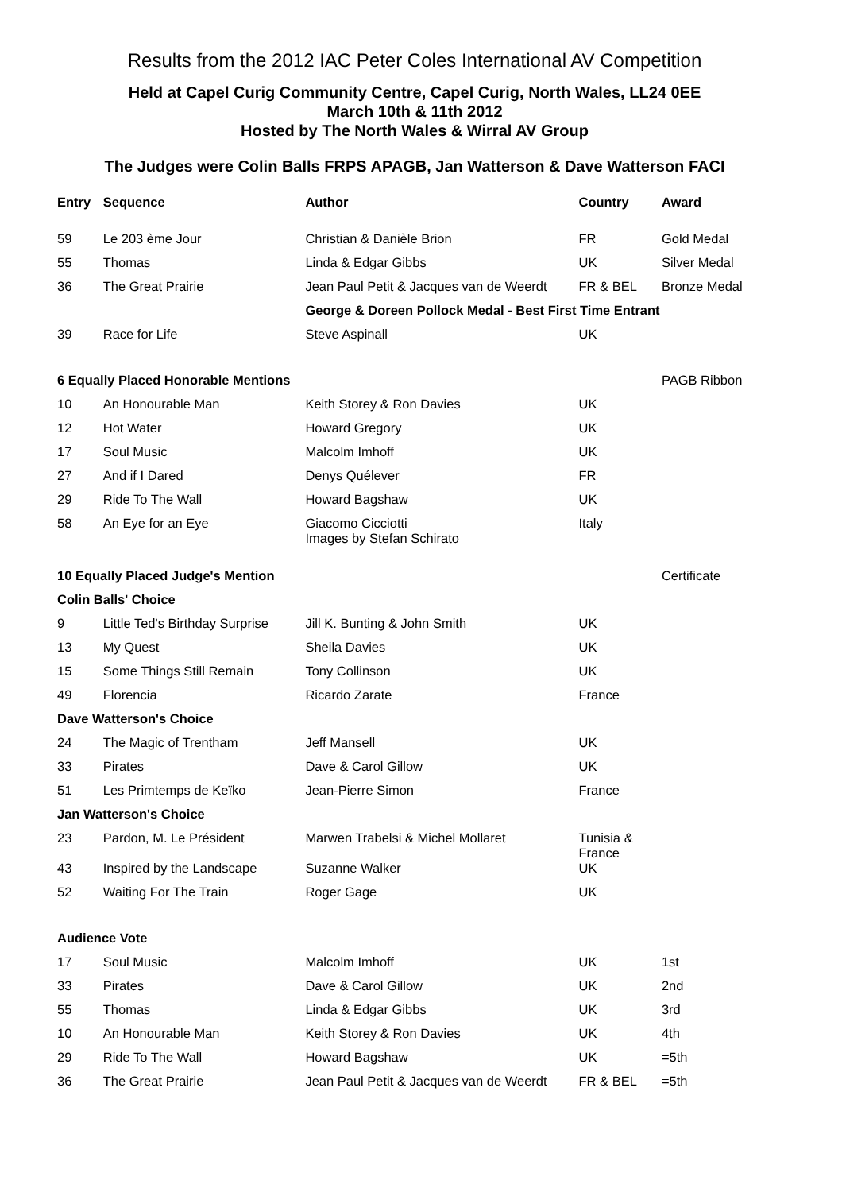Results from the 2012 IAC Peter Coles International AV Competition
Held at Capel Curig Community Centre, Capel Curig, North Wales, LL24 0EE
March 10th & 11th 2012
Hosted by The North Wales & Wirral AV Group
The Judges were Colin Balls FRPS APAGB, Jan Watterson & Dave Watterson FACI
| Entry | Sequence | Author | Country | Award |
| --- | --- | --- | --- | --- |
| 59 | Le 203 ème Jour | Christian & Danièle Brion | FR | Gold Medal |
| 55 | Thomas | Linda & Edgar Gibbs | UK | Silver Medal |
| 36 | The Great Prairie | Jean Paul Petit & Jacques van de Weerdt | FR & BEL | Bronze Medal |
| | | George & Doreen Pollock Medal - Best First Time Entrant | | |
| 39 | Race for Life | Steve Aspinall | UK | |
| 6 Equally Placed Honorable Mentions | | | | PAGB Ribbon |
| 10 | An Honourable Man | Keith Storey & Ron Davies | UK | |
| 12 | Hot Water | Howard Gregory | UK | |
| 17 | Soul Music | Malcolm Imhoff | UK | |
| 27 | And if I Dared | Denys Quélever | FR | |
| 29 | Ride To The Wall | Howard Bagshaw | UK | |
| 58 | An Eye for an Eye | Giacomo Cicciotti Images by Stefan Schirato | Italy | |
| 10 Equally Placed Judge's Mention | | | | Certificate |
| Colin Balls' Choice | | | | |
| 9 | Little Ted's Birthday Surprise | Jill K. Bunting & John Smith | UK | |
| 13 | My Quest | Sheila Davies | UK | |
| 15 | Some Things Still Remain | Tony Collinson | UK | |
| 49 | Florencia | Ricardo Zarate | France | |
| Dave Watterson's Choice | | | | |
| 24 | The Magic of Trentham | Jeff Mansell | UK | |
| 33 | Pirates | Dave & Carol Gillow | UK | |
| 51 | Les Primtemps de Keïko | Jean-Pierre Simon | France | |
| Jan Watterson's Choice | | | | |
| 23 | Pardon, M. Le Président | Marwen Trabelsi & Michel Mollaret | Tunisia & France | |
| 43 | Inspired by the Landscape | Suzanne Walker | UK | |
| 52 | Waiting For The Train | Roger Gage | UK | |
| Audience Vote | | | | |
| 17 | Soul Music | Malcolm Imhoff | UK | 1st |
| 33 | Pirates | Dave & Carol Gillow | UK | 2nd |
| 55 | Thomas | Linda & Edgar Gibbs | UK | 3rd |
| 10 | An Honourable Man | Keith Storey & Ron Davies | UK | 4th |
| 29 | Ride To The Wall | Howard Bagshaw | UK | =5th |
| 36 | The Great Prairie | Jean Paul Petit & Jacques van de Weerdt | FR & BEL | =5th |